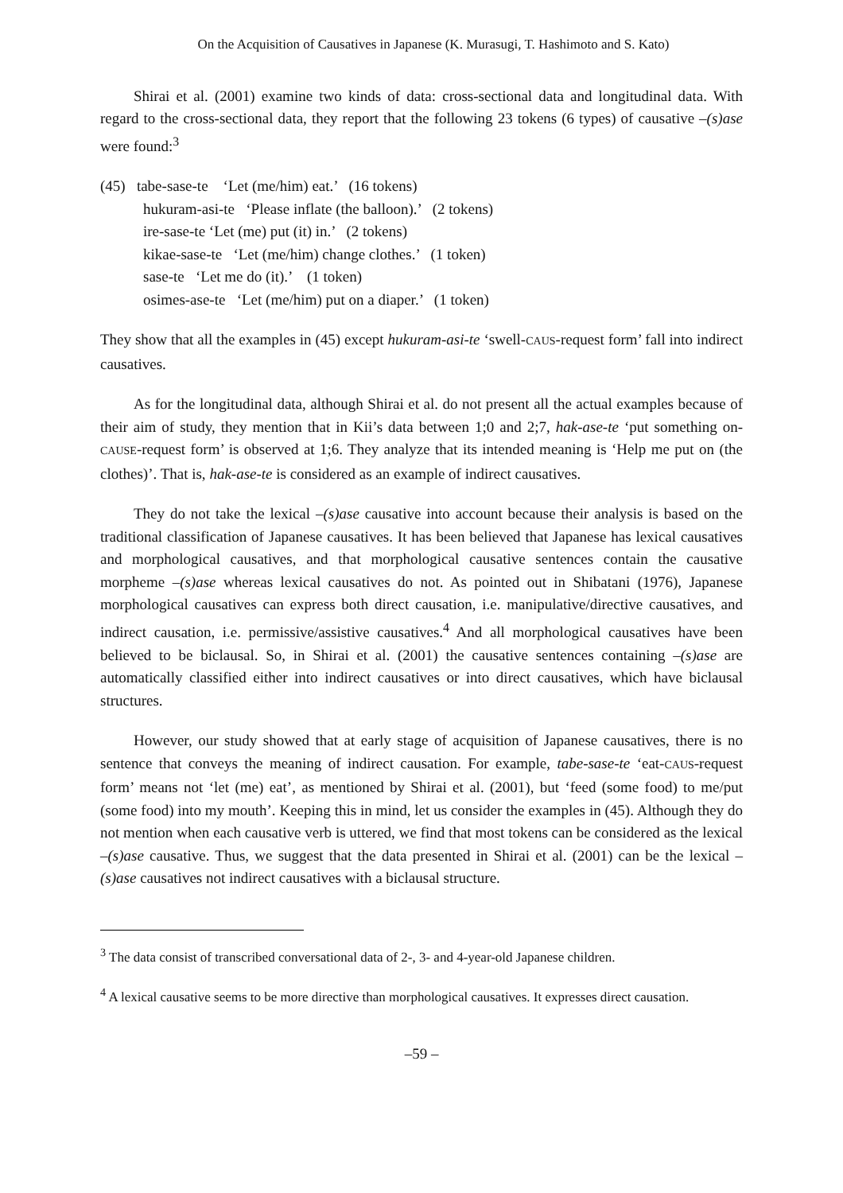On the Acquisition of Causatives in Japanese (K. Murasugi, T. Hashimoto and S. Kato)
Shirai et al. (2001) examine two kinds of data: cross-sectional data and longitudinal data. With regard to the cross-sectional data, they report that the following 23 tokens (6 types) of causative –(s)ase were found:<sup>3</sup>
(45) tabe-sase-te ‘Let (me/him) eat.’ (16 tokens)
hukuram-asi-te ‘Please inflate (the balloon).’ (2 tokens)
ire-sase-te ‘Let (me) put (it) in.’ (2 tokens)
kikae-sase-te ‘Let (me/him) change clothes.’ (1 token)
sase-te ‘Let me do (it).’ (1 token)
osimes-ase-te ‘Let (me/him) put on a diaper.’ (1 token)
They show that all the examples in (45) except hukuram-asi-te ‘swell-CAUS-request form’ fall into indirect causatives.
As for the longitudinal data, although Shirai et al. do not present all the actual examples because of their aim of study, they mention that in Kii’s data between 1;0 and 2;7, hak-ase-te ‘put something on-CAUSE-request form’ is observed at 1;6. They analyze that its intended meaning is ‘Help me put on (the clothes)’. That is, hak-ase-te is considered as an example of indirect causatives.
They do not take the lexical –(s)ase causative into account because their analysis is based on the traditional classification of Japanese causatives. It has been believed that Japanese has lexical causatives and morphological causatives, and that morphological causative sentences contain the causative morpheme –(s)ase whereas lexical causatives do not. As pointed out in Shibatani (1976), Japanese morphological causatives can express both direct causation, i.e. manipulative/directive causatives, and indirect causation, i.e. permissive/assistive causatives.<sup>4</sup> And all morphological causatives have been believed to be biclausal. So, in Shirai et al. (2001) the causative sentences containing –(s)ase are automatically classified either into indirect causatives or into direct causatives, which have biclausal structures.
However, our study showed that at early stage of acquisition of Japanese causatives, there is no sentence that conveys the meaning of indirect causation. For example, tabe-sase-te ‘eat-CAUS-request form’ means not ‘let (me) eat’, as mentioned by Shirai et al. (2001), but ‘feed (some food) to me/put (some food) into my mouth’. Keeping this in mind, let us consider the examples in (45). Although they do not mention when each causative verb is uttered, we find that most tokens can be considered as the lexical –(s)ase causative. Thus, we suggest that the data presented in Shirai et al. (2001) can be the lexical –(s)ase causatives not indirect causatives with a biclausal structure.
<sup>3</sup> The data consist of transcribed conversational data of 2-, 3- and 4-year-old Japanese children.
<sup>4</sup> A lexical causative seems to be more directive than morphological causatives. It expresses direct causation.
–59 –